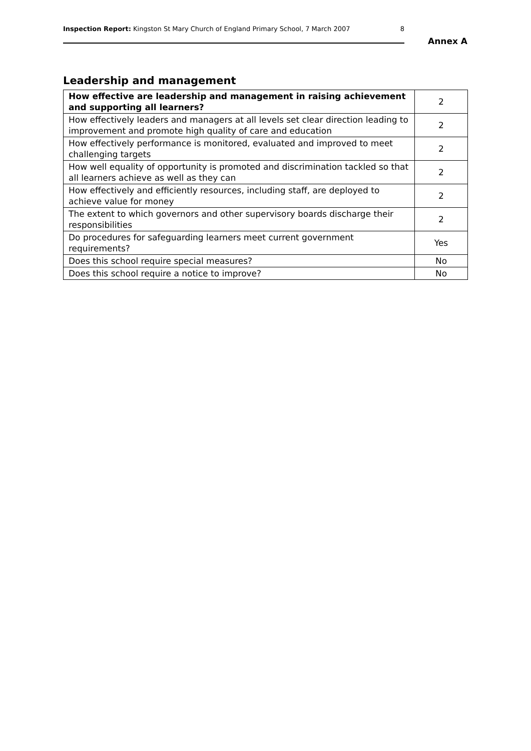Inspection Report: Kingston St Mary Church of England Primary School, 7 March 2007 8
Annex A
Leadership and management
| How effective are leadership and management in raising achievement and supporting all learners? | 2 |
| How effectively leaders and managers at all levels set clear direction leading to improvement and promote high quality of care and education | 2 |
| How effectively performance is monitored, evaluated and improved to meet challenging targets | 2 |
| How well equality of opportunity is promoted and discrimination tackled so that all learners achieve as well as they can | 2 |
| How effectively and efficiently resources, including staff, are deployed to achieve value for money | 2 |
| The extent to which governors and other supervisory boards discharge their responsibilities | 2 |
| Do procedures for safeguarding learners meet current government requirements? | Yes |
| Does this school require special measures? | No |
| Does this school require a notice to improve? | No |